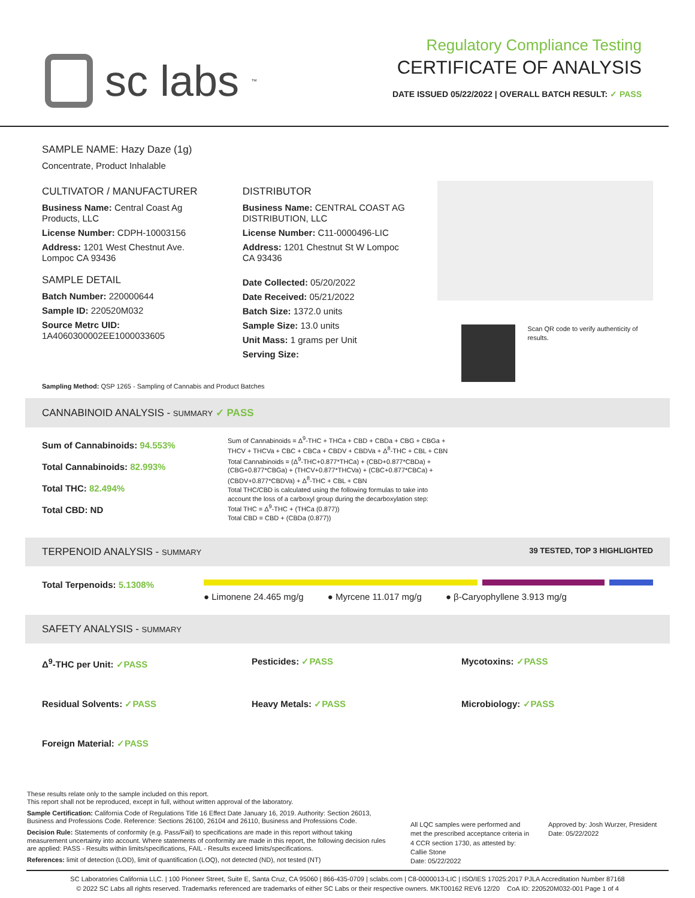sc labs<sup>™</sup>
Regulatory Compliance Testing
CERTIFICATE OF ANALYSIS
DATE ISSUED 05/22/2022 | OVERALL BATCH RESULT: ✓ PASS
SAMPLE NAME: Hazy Daze (1g)
Concentrate, Product Inhalable
CULTIVATOR / MANUFACTURER
Business Name: Central Coast Ag Products, LLC
License Number: CDPH-10003156
Address: 1201 West Chestnut Ave. Lompoc CA 93436
SAMPLE DETAIL
Batch Number: 220000644
Sample ID: 220520M032
Source Metrc UID:
1A4060300002EE1000033605
DISTRIBUTOR
Business Name: CENTRAL COAST AG DISTRIBUTION, LLC
License Number: C11-0000496-LIC
Address: 1201 Chestnut St W Lompoc CA 93436
Date Collected: 05/20/2022
Date Received: 05/21/2022
Batch Size: 1372.0 units
Sample Size: 13.0 units
Unit Mass: 1 grams per Unit
Serving Size:
Scan QR code to verify authenticity of results.
Sampling Method: QSP 1265 - Sampling of Cannabis and Product Batches
CANNABINOID ANALYSIS - SUMMARY ✓ PASS
Sum of Cannabinoids: 94.553%
Total Cannabinoids: 82.993%
Total THC: 82.494%
Total CBD: ND
Sum of Cannabinoids = Δ<sup>9</sup>-THC + THCa + CBD + CBDa + CBG + CBGa + THCV + THCVa + CBC + CBCa + CBDV + CBDVa + Δ<sup>8</sup>-THC + CBL + CBN
Total Cannabinoids = (Δ<sup>9</sup>-THC+0.877*THCa) + (CBD+0.877*CBDa) + (CBG+0.877*CBGa) + (THCV+0.877*THCVa) + (CBC+0.877*CBCa) + (CBDV+0.877*CBDVa) + Δ<sup>8</sup>-THC + CBL + CBN
Total THC/CBD is calculated using the following formulas to take into account the loss of a carboxyl group during the decarboxylation step:
Total THC = Δ<sup>9</sup>-THC + (THCa (0.877))
Total CBD = CBD + (CBDa (0.877))
TERPENOID ANALYSIS - SUMMARY 39 TESTED, TOP 3 HIGHLIGHTED
Total Terpenoids: 5.1308%
● Limonene 24.465 mg/g ● Myrcene 11.017 mg/g ● β-Caryophyllene 3.913 mg/g
SAFETY ANALYSIS - SUMMARY
Δ<sup>9</sup>-THC per Unit: ✓PASS Pesticides: ✓PASS Mycotoxins: ✓PASS Residual Solvents: ✓PASS Heavy Metals: ✓PASS Microbiology: ✓PASS Foreign Material: ✓PASS
These results relate only to the sample included on this report.
This report shall not be reproduced, except in full, without written approval of the laboratory.
Sample Certification: California Code of Regulations Title 16 Effect Date January 16, 2019. Authority: Section 26013, Business and Professions Code. Reference: Sections 26100, 26104 and 26110, Business and Professions Code.
Decision Rule: Statements of conformity (e.g. Pass/Fail) to specifications are made in this report without taking measurement uncertainty into account. Where statements of conformity are made in this report, the following decision rules are applied: PASS - Results within limits/specifications, FAIL - Results exceed limits/specifications.
References: limit of detection (LOD), limit of quantification (LOQ), not detected (ND), not tested (NT)
All LQC samples were performed and met the prescribed acceptance criteria in 4 CCR section 1730, as attested by:
Callie Stone
Date: 05/22/2022
Approved by: Josh Wurzer, President
Date: 05/22/2022
SC Laboratories California LLC. | 100 Pioneer Street, Suite E, Santa Cruz, CA 95060 | 866-435-0709 | sclabs.com | C8-0000013-LIC | ISO/IES 17025:2017 PJLA Accreditation Number 87168
© 2022 SC Labs all rights reserved. Trademarks referenced are trademarks of either SC Labs or their respective owners. MKT00162 REV6 12/20 CoA ID: 220520M032-001 Page 1 of 4